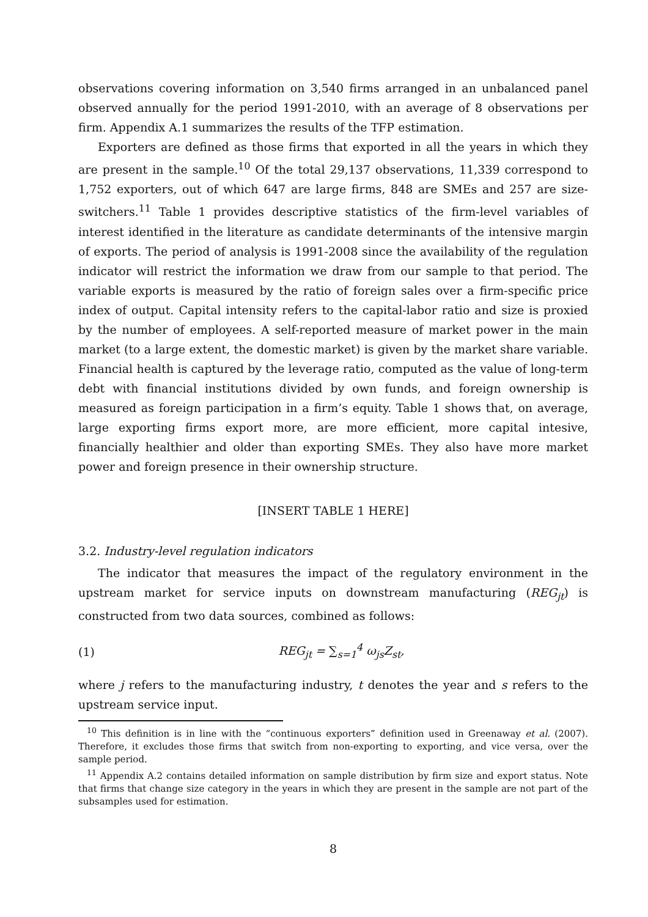observations covering information on 3,540 firms arranged in an unbalanced panel observed annually for the period 1991-2010, with an average of 8 observations per firm. Appendix A.1 summarizes the results of the TFP estimation.
Exporters are defined as those firms that exported in all the years in which they are present in the sample.<sup>10</sup> Of the total 29,137 observations, 11,339 correspond to 1,752 exporters, out of which 647 are large firms, 848 are SMEs and 257 are size-switchers.<sup>11</sup> Table 1 provides descriptive statistics of the firm-level variables of interest identified in the literature as candidate determinants of the intensive margin of exports. The period of analysis is 1991-2008 since the availability of the regulation indicator will restrict the information we draw from our sample to that period. The variable exports is measured by the ratio of foreign sales over a firm-specific price index of output. Capital intensity refers to the capital-labor ratio and size is proxied by the number of employees. A self-reported measure of market power in the main market (to a large extent, the domestic market) is given by the market share variable. Financial health is captured by the leverage ratio, computed as the value of long-term debt with financial institutions divided by own funds, and foreign ownership is measured as foreign participation in a firm’s equity. Table 1 shows that, on average, large exporting firms export more, are more efficient, more capital intesive, financially healthier and older than exporting SMEs. They also have more market power and foreign presence in their ownership structure.
[INSERT TABLE 1 HERE]
3.2. Industry-level regulation indicators
The indicator that measures the impact of the regulatory environment in the upstream market for service inputs on downstream manufacturing (REG<sub>jt</sub>) is constructed from two data sources, combined as follows:
(1) REG<sub>jt</sub> = ∑<sub>s=1</sub><sup>4</sup> ω<sub>js</sub>Z<sub>st</sub>,
where j refers to the manufacturing industry, t denotes the year and s refers to the upstream service input.
<sup>10</sup> This definition is in line with the “continuous exporters” definition used in Greenaway et al. (2007). Therefore, it excludes those firms that switch from non-exporting to exporting, and vice versa, over the sample period.
<sup>11</sup> Appendix A.2 contains detailed information on sample distribution by firm size and export status. Note that firms that change size category in the years in which they are present in the sample are not part of the subsamples used for estimation.
8